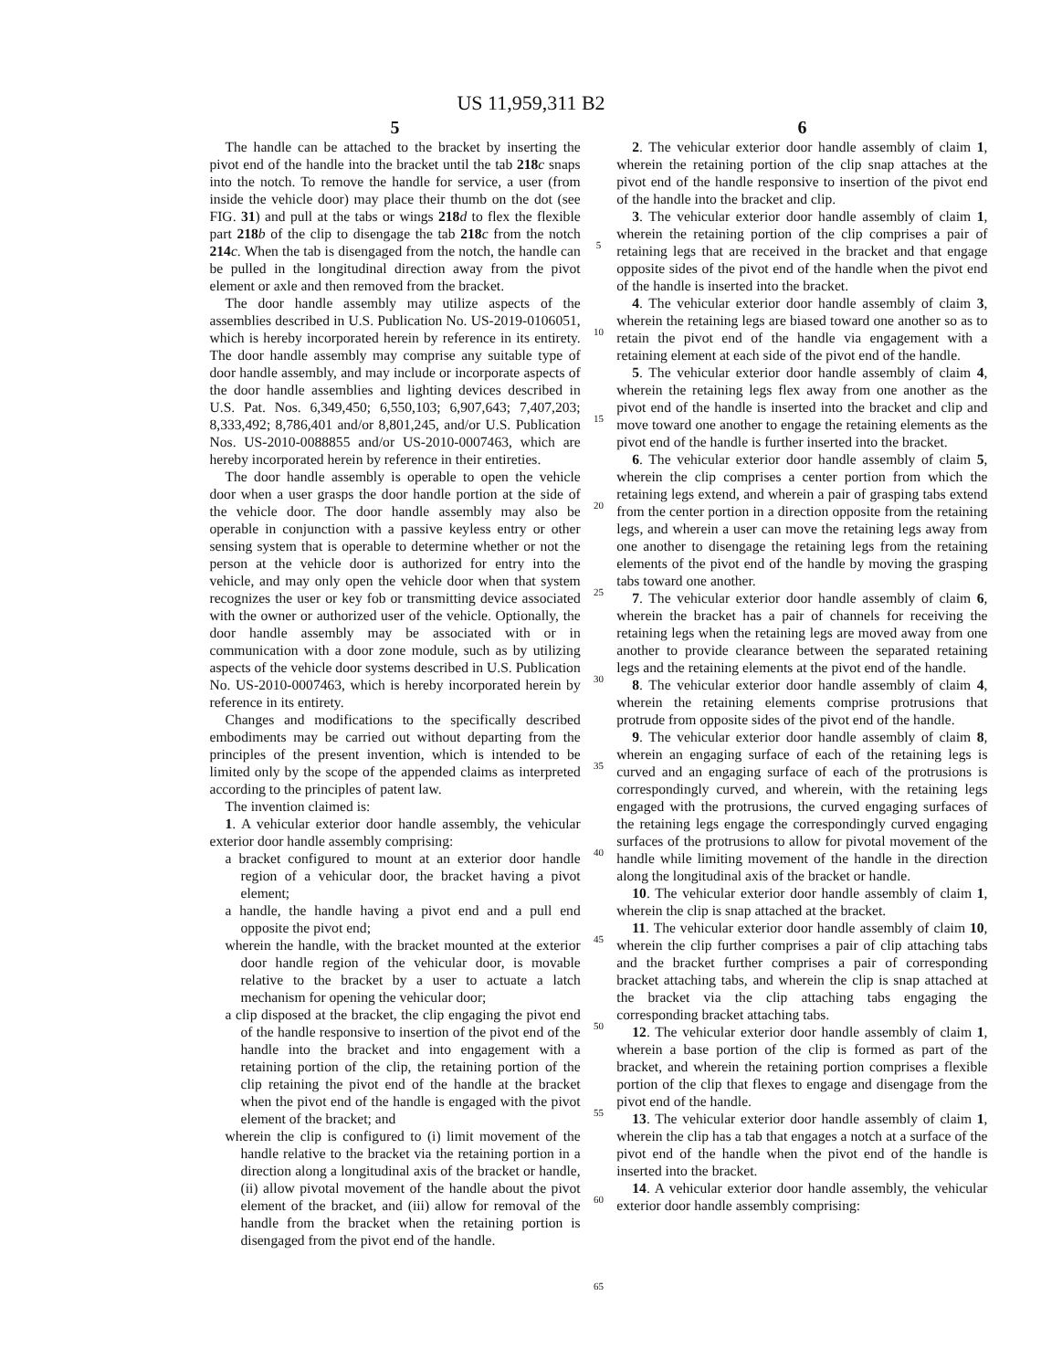US 11,959,311 B2
5
The handle can be attached to the bracket by inserting the pivot end of the handle into the bracket until the tab 218 c snaps into the notch. To remove the handle for service, a user (from inside the vehicle door) may place their thumb on the dot (see FIG. 31) and pull at the tabs or wings 218 d to flex the flexible part 218 b of the clip to disengage the tab 218 c from the notch 214 c. When the tab is disengaged from the notch, the handle can be pulled in the longitudinal direction away from the pivot element or axle and then removed from the bracket.
The door handle assembly may utilize aspects of the assemblies described in U.S. Publication No. US-2019-0106051, which is hereby incorporated herein by reference in its entirety. The door handle assembly may comprise any suitable type of door handle assembly, and may include or incorporate aspects of the door handle assemblies and lighting devices described in U.S. Pat. Nos. 6,349,450; 6,550,103; 6,907,643; 7,407,203; 8,333,492; 8,786,401 and/or 8,801,245, and/or U.S. Publication Nos. US-2010-0088855 and/or US-2010-0007463, which are hereby incorporated herein by reference in their entireties.
The door handle assembly is operable to open the vehicle door when a user grasps the door handle portion at the side of the vehicle door. The door handle assembly may also be operable in conjunction with a passive keyless entry or other sensing system that is operable to determine whether or not the person at the vehicle door is authorized for entry into the vehicle, and may only open the vehicle door when that system recognizes the user or key fob or transmitting device associated with the owner or authorized user of the vehicle. Optionally, the door handle assembly may be associated with or in communication with a door zone module, such as by utilizing aspects of the vehicle door systems described in U.S. Publication No. US-2010-0007463, which is hereby incorporated herein by reference in its entirety.
Changes and modifications to the specifically described embodiments may be carried out without departing from the principles of the present invention, which is intended to be limited only by the scope of the appended claims as interpreted according to the principles of patent law.
The invention claimed is:
1. A vehicular exterior door handle assembly, the vehicular exterior door handle assembly comprising:
a bracket configured to mount at an exterior door handle region of a vehicular door, the bracket having a pivot element;
a handle, the handle having a pivot end and a pull end opposite the pivot end;
wherein the handle, with the bracket mounted at the exterior door handle region of the vehicular door, is movable relative to the bracket by a user to actuate a latch mechanism for opening the vehicular door;
a clip disposed at the bracket, the clip engaging the pivot end of the handle responsive to insertion of the pivot end of the handle into the bracket and into engagement with a retaining portion of the clip, the retaining portion of the clip retaining the pivot end of the handle at the bracket when the pivot end of the handle is engaged with the pivot element of the bracket; and
wherein the clip is configured to (i) limit movement of the handle relative to the bracket via the retaining portion in a direction along a longitudinal axis of the bracket or handle, (ii) allow pivotal movement of the handle about the pivot element of the bracket, and (iii) allow for removal of the handle from the bracket when the retaining portion is disengaged from the pivot end of the handle.
5
10
15
20
25
30
35
40
45
50
55
60
65
6
2. The vehicular exterior door handle assembly of claim 1, wherein the retaining portion of the clip snap attaches at the pivot end of the handle responsive to insertion of the pivot end of the handle into the bracket and clip.
3. The vehicular exterior door handle assembly of claim 1, wherein the retaining portion of the clip comprises a pair of retaining legs that are received in the bracket and that engage opposite sides of the pivot end of the handle when the pivot end of the handle is inserted into the bracket.
4. The vehicular exterior door handle assembly of claim 3, wherein the retaining legs are biased toward one another so as to retain the pivot end of the handle via engagement with a retaining element at each side of the pivot end of the handle.
5. The vehicular exterior door handle assembly of claim 4, wherein the retaining legs flex away from one another as the pivot end of the handle is inserted into the bracket and clip and move toward one another to engage the retaining elements as the pivot end of the handle is further inserted into the bracket.
6. The vehicular exterior door handle assembly of claim 5, wherein the clip comprises a center portion from which the retaining legs extend, and wherein a pair of grasping tabs extend from the center portion in a direction opposite from the retaining legs, and wherein a user can move the retaining legs away from one another to disengage the retaining legs from the retaining elements of the pivot end of the handle by moving the grasping tabs toward one another.
7. The vehicular exterior door handle assembly of claim 6, wherein the bracket has a pair of channels for receiving the retaining legs when the retaining legs are moved away from one another to provide clearance between the separated retaining legs and the retaining elements at the pivot end of the handle.
8. The vehicular exterior door handle assembly of claim 4, wherein the retaining elements comprise protrusions that protrude from opposite sides of the pivot end of the handle.
9. The vehicular exterior door handle assembly of claim 8, wherein an engaging surface of each of the retaining legs is curved and an engaging surface of each of the protrusions is correspondingly curved, and wherein, with the retaining legs engaged with the protrusions, the curved engaging surfaces of the retaining legs engage the correspondingly curved engaging surfaces of the protrusions to allow for pivotal movement of the handle while limiting movement of the handle in the direction along the longitudinal axis of the bracket or handle.
10. The vehicular exterior door handle assembly of claim 1, wherein the clip is snap attached at the bracket.
11. The vehicular exterior door handle assembly of claim 10, wherein the clip further comprises a pair of clip attaching tabs and the bracket further comprises a pair of corresponding bracket attaching tabs, and wherein the clip is snap attached at the bracket via the clip attaching tabs engaging the corresponding bracket attaching tabs.
12. The vehicular exterior door handle assembly of claim 1, wherein a base portion of the clip is formed as part of the bracket, and wherein the retaining portion comprises a flexible portion of the clip that flexes to engage and disengage from the pivot end of the handle.
13. The vehicular exterior door handle assembly of claim 1, wherein the clip has a tab that engages a notch at a surface of the pivot end of the handle when the pivot end of the handle is inserted into the bracket.
14. A vehicular exterior door handle assembly, the vehicular exterior door handle assembly comprising: